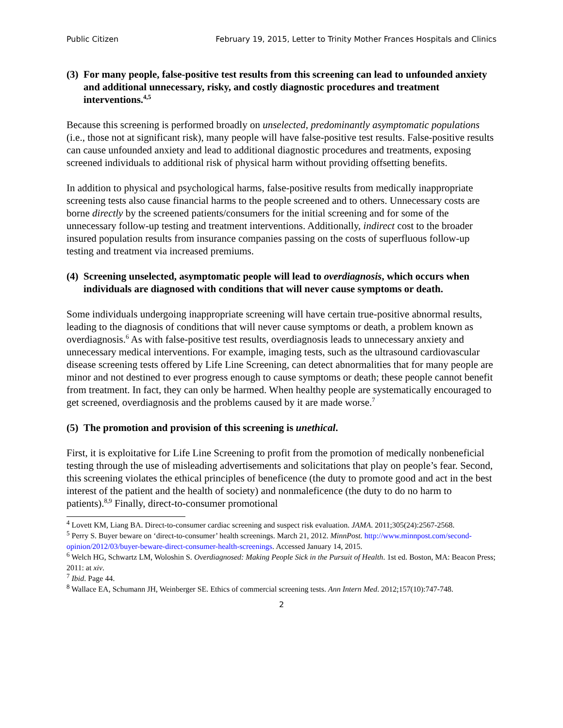Public Citizen February 19, 2015, Letter to Trinity Mother Frances Hospitals and Clinics
(3) For many people, false-positive test results from this screening can lead to unfounded anxiety and additional unnecessary, risky, and costly diagnostic procedures and treatment interventions.<sup>4,5</sup>
Because this screening is performed broadly on unselected, predominantly asymptomatic populations (i.e., those not at significant risk), many people will have false-positive test results. False-positive results can cause unfounded anxiety and lead to additional diagnostic procedures and treatments, exposing screened individuals to additional risk of physical harm without providing offsetting benefits.
In addition to physical and psychological harms, false-positive results from medically inappropriate screening tests also cause financial harms to the people screened and to others. Unnecessary costs are borne directly by the screened patients/consumers for the initial screening and for some of the unnecessary follow-up testing and treatment interventions. Additionally, indirect cost to the broader insured population results from insurance companies passing on the costs of superfluous follow-up testing and treatment via increased premiums.
(4) Screening unselected, asymptomatic people will lead to overdiagnosis, which occurs when individuals are diagnosed with conditions that will never cause symptoms or death.
Some individuals undergoing inappropriate screening will have certain true-positive abnormal results, leading to the diagnosis of conditions that will never cause symptoms or death, a problem known as overdiagnosis.<sup>6</sup> As with false-positive test results, overdiagnosis leads to unnecessary anxiety and unnecessary medical interventions. For example, imaging tests, such as the ultrasound cardiovascular disease screening tests offered by Life Line Screening, can detect abnormalities that for many people are minor and not destined to ever progress enough to cause symptoms or death; these people cannot benefit from treatment. In fact, they can only be harmed. When healthy people are systematically encouraged to get screened, overdiagnosis and the problems caused by it are made worse.<sup>7</sup>
(5) The promotion and provision of this screening is unethical.
First, it is exploitative for Life Line Screening to profit from the promotion of medically nonbeneficial testing through the use of misleading advertisements and solicitations that play on people’s fear. Second, this screening violates the ethical principles of beneficence (the duty to promote good and act in the best interest of the patient and the health of society) and nonmaleficence (the duty to do no harm to patients).<sup>8,9</sup> Finally, direct-to-consumer promotional
<sup>4</sup> Lovett KM, Liang BA. Direct-to-consumer cardiac screening and suspect risk evaluation. JAMA. 2011;305(24):2567-2568.
<sup>5</sup> Perry S. Buyer beware on ‘direct-to-consumer’ health screenings. March 21, 2012. MinnPost. http://www.minnpost.com/second-opinion/2012/03/buyer-beware-direct-consumer-health-screenings. Accessed January 14, 2015.
<sup>6</sup> Welch HG, Schwartz LM, Woloshin S. Overdiagnosed: Making People Sick in the Pursuit of Health. 1st ed. Boston, MA: Beacon Press; 2011: at xiv.
<sup>7</sup> Ibid. Page 44.
<sup>8</sup> Wallace EA, Schumann JH, Weinberger SE. Ethics of commercial screening tests. Ann Intern Med. 2012;157(10):747-748.
2